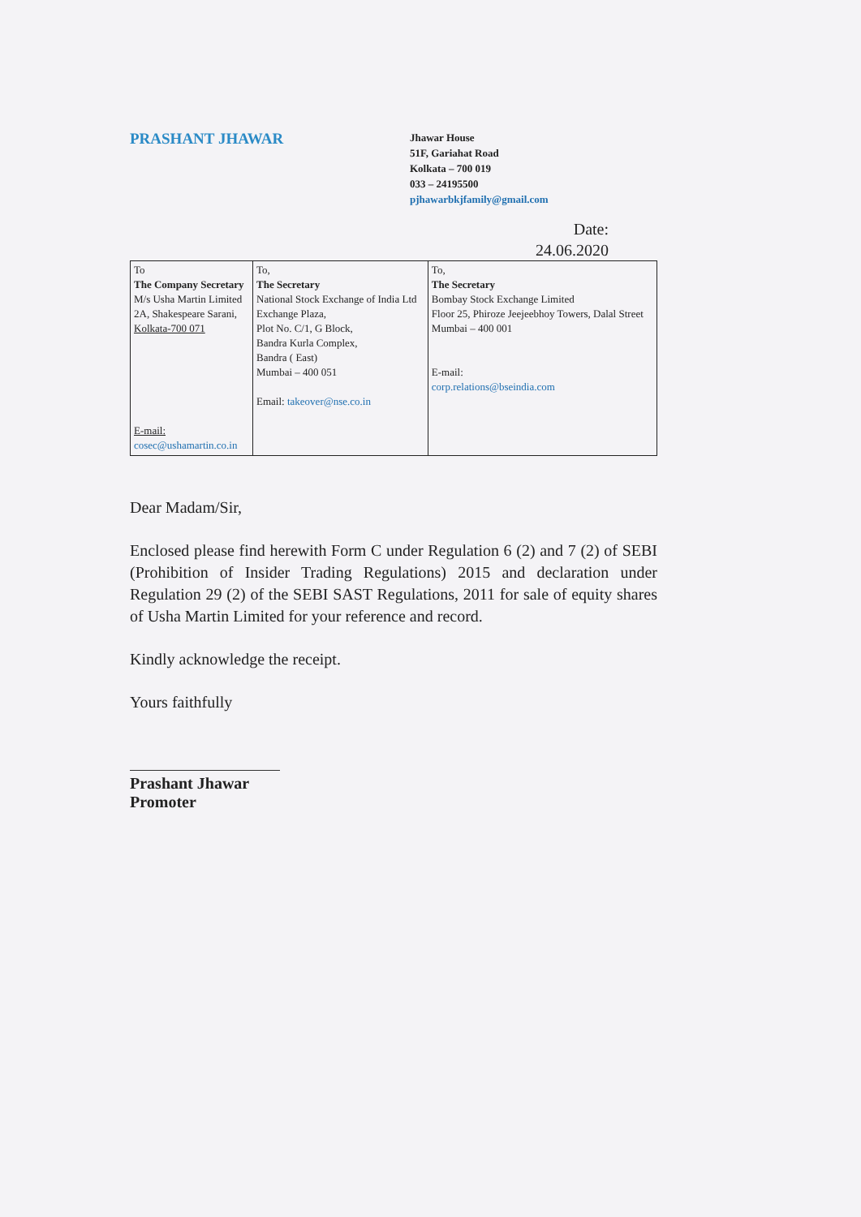PRASHANT JHAWAR
Jhawar House
51F, Gariahat Road
Kolkata – 700 019
033 – 24195500
pjhawarbkjfamily@gmail.com
Date:
24.06.2020
| To The Company Secretary M/s Usha Martin Limited 2A, Shakespeare Sarani, Kolkata-700 071 E-mail: cosec@ushamartin.co.in | To, The Secretary National Stock Exchange of India Ltd Exchange Plaza, Plot No. C/1, G Block, Bandra Kurla Complex, Bandra ( East) Mumbai – 400 051 Email: takeover@nse.co.in | To, The Secretary Bombay Stock Exchange Limited Floor 25, Phiroze Jeejeebhoy Towers, Dalal Street Mumbai – 400 001 E-mail: corp.relations@bseindia.com |
Dear Madam/Sir,
Enclosed please find herewith Form C under Regulation 6 (2) and 7 (2) of SEBI (Prohibition of Insider Trading Regulations) 2015 and declaration under Regulation 29 (2) of the SEBI SAST Regulations, 2011 for sale of equity shares of Usha Martin Limited for your reference and record.
Kindly acknowledge the receipt.
Yours faithfully
Prashant Jhawar
Promoter